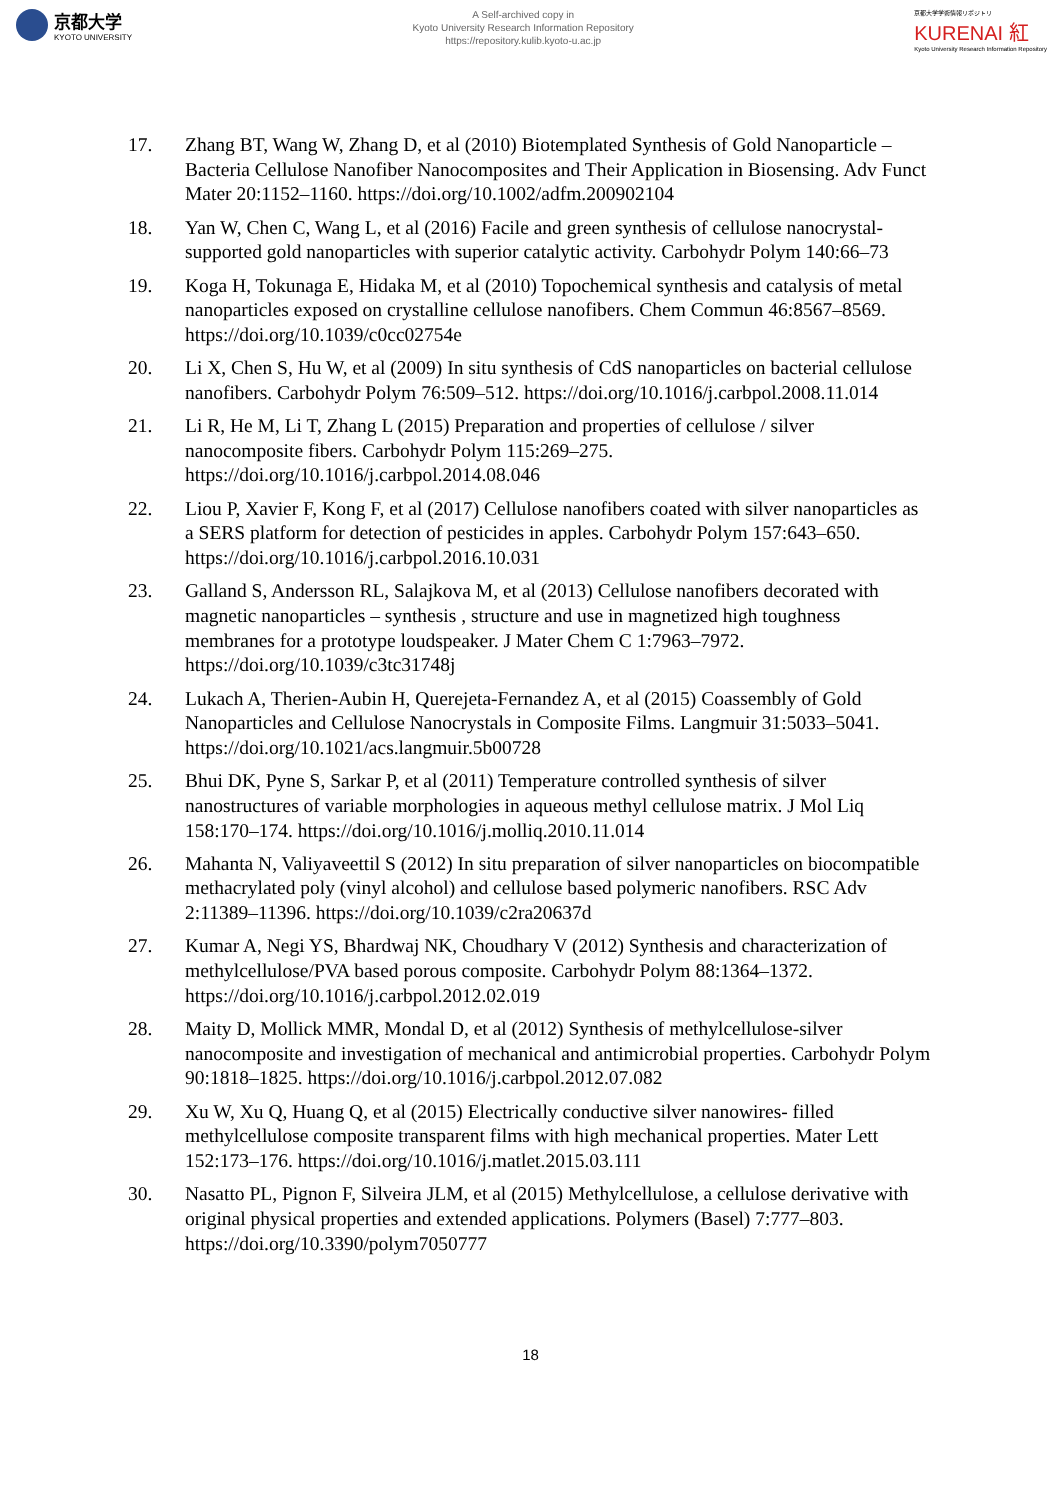京都大学
KYOTO UNIVERSITY
A Self-archived copy in
Kyoto University Research Information Repository
https://repository.kulib.kyoto-u.ac.jp
京都大学学術情報リポジトリ
KURENAI 紅
Kyoto University Research Information Repository
17. Zhang BT, Wang W, Zhang D, et al (2010) Biotemplated Synthesis of Gold Nanoparticle – Bacteria Cellulose Nanofiber Nanocomposites and Their Application in Biosensing. Adv Funct Mater 20:1152–1160. https://doi.org/10.1002/adfm.200902104
18. Yan W, Chen C, Wang L, et al (2016) Facile and green synthesis of cellulose nanocrystal-supported gold nanoparticles with superior catalytic activity. Carbohydr Polym 140:66–73
19. Koga H, Tokunaga E, Hidaka M, et al (2010) Topochemical synthesis and catalysis of metal nanoparticles exposed on crystalline cellulose nanofibers. Chem Commun 46:8567–8569. https://doi.org/10.1039/c0cc02754e
20. Li X, Chen S, Hu W, et al (2009) In situ synthesis of CdS nanoparticles on bacterial cellulose nanofibers. Carbohydr Polym 76:509–512. https://doi.org/10.1016/j.carbpol.2008.11.014
21. Li R, He M, Li T, Zhang L (2015) Preparation and properties of cellulose / silver nanocomposite fibers. Carbohydr Polym 115:269–275. https://doi.org/10.1016/j.carbpol.2014.08.046
22. Liou P, Xavier F, Kong F, et al (2017) Cellulose nanofibers coated with silver nanoparticles as a SERS platform for detection of pesticides in apples. Carbohydr Polym 157:643–650. https://doi.org/10.1016/j.carbpol.2016.10.031
23. Galland S, Andersson RL, Salajkova M, et al (2013) Cellulose nanofibers decorated with magnetic nanoparticles – synthesis , structure and use in magnetized high toughness membranes for a prototype loudspeaker. J Mater Chem C 1:7963–7972. https://doi.org/10.1039/c3tc31748j
24. Lukach A, Therien-Aubin H, Querejeta-Fernandez A, et al (2015) Coassembly of Gold Nanoparticles and Cellulose Nanocrystals in Composite Films. Langmuir 31:5033–5041. https://doi.org/10.1021/acs.langmuir.5b00728
25. Bhui DK, Pyne S, Sarkar P, et al (2011) Temperature controlled synthesis of silver nanostructures of variable morphologies in aqueous methyl cellulose matrix. J Mol Liq 158:170–174. https://doi.org/10.1016/j.molliq.2010.11.014
26. Mahanta N, Valiyaveettil S (2012) In situ preparation of silver nanoparticles on biocompatible methacrylated poly (vinyl alcohol) and cellulose based polymeric nanofibers. RSC Adv 2:11389–11396. https://doi.org/10.1039/c2ra20637d
27. Kumar A, Negi YS, Bhardwaj NK, Choudhary V (2012) Synthesis and characterization of methylcellulose/PVA based porous composite. Carbohydr Polym 88:1364–1372. https://doi.org/10.1016/j.carbpol.2012.02.019
28. Maity D, Mollick MMR, Mondal D, et al (2012) Synthesis of methylcellulose-silver nanocomposite and investigation of mechanical and antimicrobial properties. Carbohydr Polym 90:1818–1825. https://doi.org/10.1016/j.carbpol.2012.07.082
29. Xu W, Xu Q, Huang Q, et al (2015) Electrically conductive silver nanowires- filled methylcellulose composite transparent films with high mechanical properties. Mater Lett 152:173–176. https://doi.org/10.1016/j.matlet.2015.03.111
30. Nasatto PL, Pignon F, Silveira JLM, et al (2015) Methylcellulose, a cellulose derivative with original physical properties and extended applications. Polymers (Basel) 7:777–803. https://doi.org/10.3390/polym7050777
18